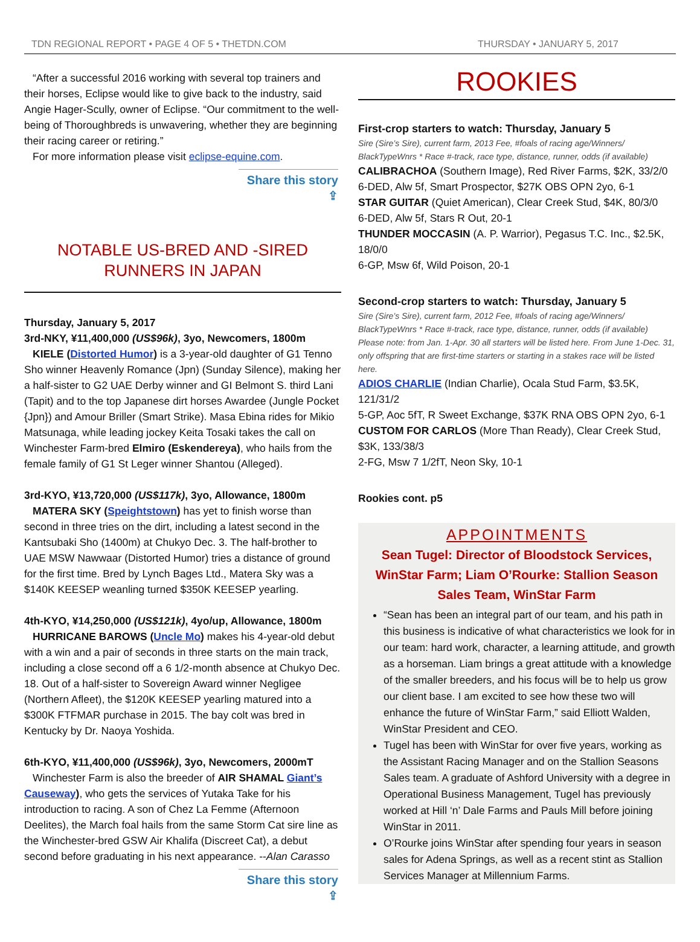TDN REGIONAL REPORT • PAGE 4 OF 5 • THETDN.COM THURSDAY • JANUARY 5, 2017
“After a successful 2016 working with several top trainers and their horses, Eclipse would like to give back to the industry, said Angie Hager-Scully, owner of Eclipse. “Our commitment to the well-being of Thoroughbreds is unwavering, whether they are beginning their racing career or retiring.”
For more information please visit eclipse-equine.com.
Share this story ⇪
NOTABLE US-BRED AND -SIRED
RUNNERS IN JAPAN
Thursday, January 5, 2017
3rd-NKY, ¥11,400,000 (US$96k), 3yo, Newcomers, 1800m
KIELE (Distorted Humor) is a 3-year-old daughter of G1 Tenno Sho winner Heavenly Romance (Jpn) (Sunday Silence), making her a half-sister to G2 UAE Derby winner and GI Belmont S. third Lani (Tapit) and to the top Japanese dirt horses Awardee (Jungle Pocket {Jpn}) and Amour Briller (Smart Strike). Masa Ebina rides for Mikio Matsunaga, while leading jockey Keita Tosaki takes the call on Winchester Farm-bred Elmiro (Eskendereya), who hails from the female family of G1 St Leger winner Shantou (Alleged).
3rd-KYO, ¥13,720,000 (US$117k), 3yo, Allowance, 1800m
MATERA SKY (Speightstown) has yet to finish worse than second in three tries on the dirt, including a latest second in the Kantsubaki Sho (1400m) at Chukyo Dec. 3. The half-brother to UAE MSW Nawwaar (Distorted Humor) tries a distance of ground for the first time. Bred by Lynch Bages Ltd., Matera Sky was a $140K KEESEP weanling turned $350K KEESEP yearling.
4th-KYO, ¥14,250,000 (US$121k), 4yo/up, Allowance, 1800m
HURRICANE BAROWS (Uncle Mo) makes his 4-year-old debut with a win and a pair of seconds in three starts on the main track, including a close second off a 6 1/2-month absence at Chukyo Dec. 18. Out of a half-sister to Sovereign Award winner Negligee (Northern Afleet), the $120K KEESEP yearling matured into a $300K FTFMAR purchase in 2015. The bay colt was bred in Kentucky by Dr. Naoya Yoshida.
6th-KYO, ¥11,400,000 (US$96k), 3yo, Newcomers, 2000mT
Winchester Farm is also the breeder of AIR SHAMAL Giant’s Causeway), who gets the services of Yutaka Take for his introduction to racing. A son of Chez La Femme (Afternoon Deelites), the March foal hails from the same Storm Cat sire line as the Winchester-bred GSW Air Khalifa (Discreet Cat), a debut second before graduating in his next appearance. --Alan Carasso
Share this story ⇪
ROOKIES
First-crop starters to watch: Thursday, January 5
Sire (Sire’s Sire), current farm, 2013 Fee, #foals of racing age/Winners/ BlackTypeWnrs * Race #-track, race type, distance, runner, odds (if available)
CALIBRACHOA (Southern Image), Red River Farms, $2K, 33/2/0
6-DED, Alw 5f, Smart Prospector, $27K OBS OPN 2yo, 6-1
STAR GUITAR (Quiet American), Clear Creek Stud, $4K, 80/3/0
6-DED, Alw 5f, Stars R Out, 20-1
THUNDER MOCCASIN (A. P. Warrior), Pegasus T.C. Inc., $2.5K, 18/0/0
6-GP, Msw 6f, Wild Poison, 20-1
Second-crop starters to watch: Thursday, January 5
Sire (Sire’s Sire), current farm, 2012 Fee, #foals of racing age/Winners/ BlackTypeWnrs * Race #-track, race type, distance, runner, odds (if available) Please note: from Jan. 1-Apr. 30 all starters will be listed here. From June 1-Dec. 31, only offspring that are first-time starters or starting in a stakes race will be listed here.
ADIOS CHARLIE (Indian Charlie), Ocala Stud Farm, $3.5K, 121/31/2
5-GP, Aoc 5fT, R Sweet Exchange, $37K RNA OBS OPN 2yo, 6-1
CUSTOM FOR CARLOS (More Than Ready), Clear Creek Stud, $3K, 133/38/3
2-FG, Msw 7 1/2fT, Neon Sky, 10-1
Rookies cont. p5
APPOINTMENTS
Sean Tugel: Director of Bloodstock Services, WinStar Farm; Liam O’Rourke: Stallion Season Sales Team, WinStar Farm
“Sean has been an integral part of our team, and his path in this business is indicative of what characteristics we look for in our team: hard work, character, a learning attitude, and growth as a horseman. Liam brings a great attitude with a knowledge of the smaller breeders, and his focus will be to help us grow our client base. I am excited to see how these two will enhance the future of WinStar Farm,” said Elliott Walden, WinStar President and CEO.
Tugel has been with WinStar for over five years, working as the Assistant Racing Manager and on the Stallion Seasons Sales team. A graduate of Ashford University with a degree in Operational Business Management, Tugel has previously worked at Hill ‘n’ Dale Farms and Pauls Mill before joining WinStar in 2011.
O’Rourke joins WinStar after spending four years in season sales for Adena Springs, as well as a recent stint as Stallion Services Manager at Millennium Farms.